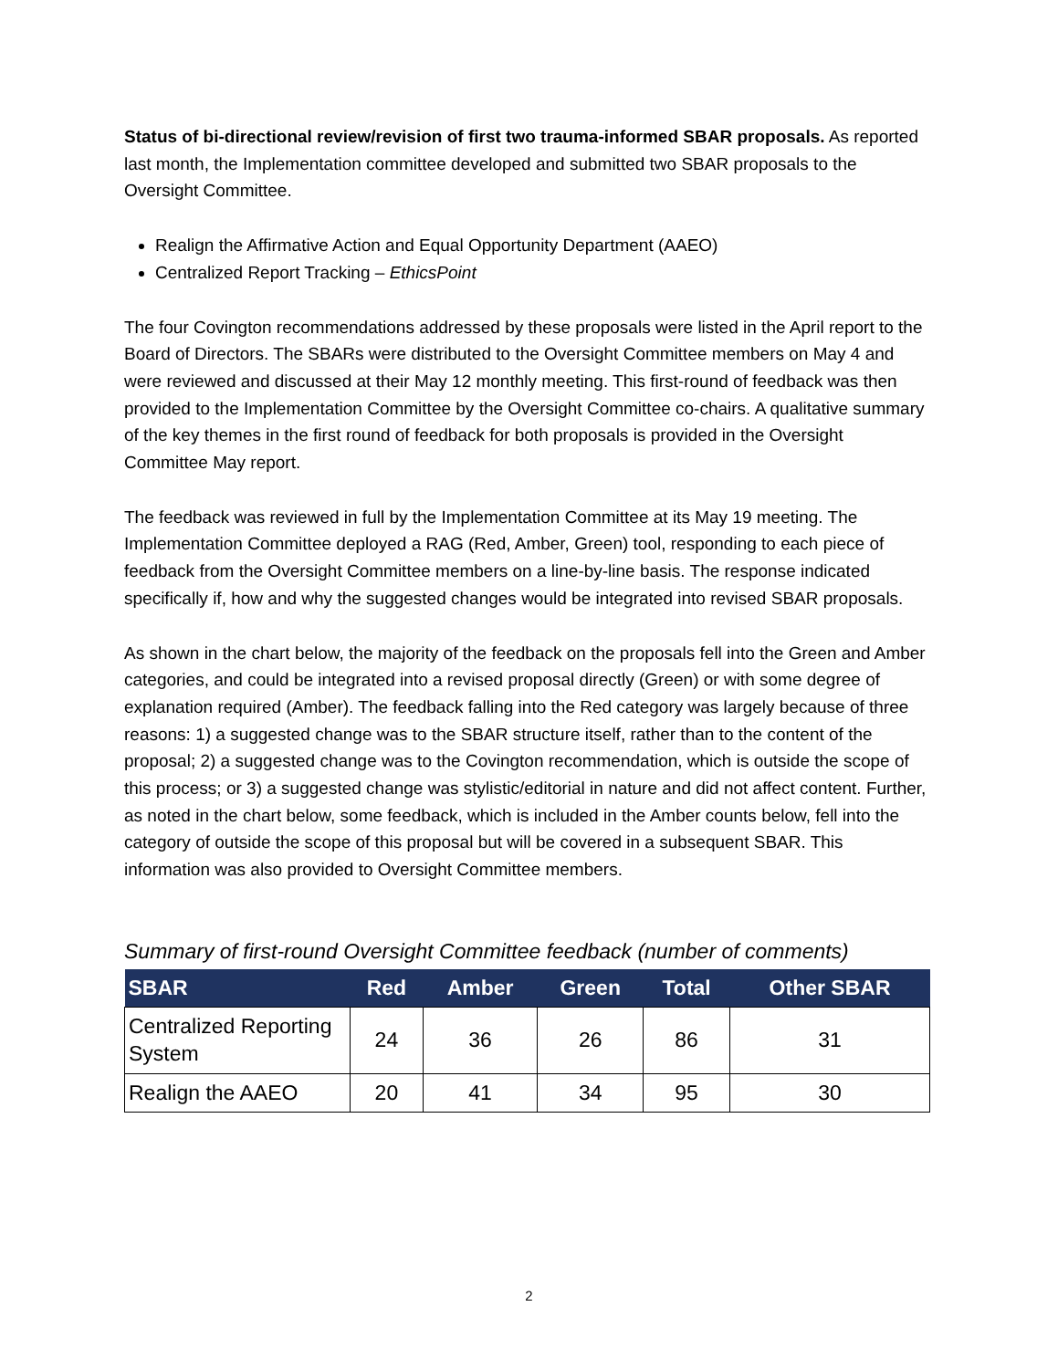Status of bi-directional review/revision of first two trauma-informed SBAR proposals. As reported last month, the Implementation committee developed and submitted two SBAR proposals to the Oversight Committee.
Realign the Affirmative Action and Equal Opportunity Department (AAEO)
Centralized Report Tracking – EthicsPoint
The four Covington recommendations addressed by these proposals were listed in the April report to the Board of Directors. The SBARs were distributed to the Oversight Committee members on May 4 and were reviewed and discussed at their May 12 monthly meeting. This first-round of feedback was then provided to the Implementation Committee by the Oversight Committee co-chairs. A qualitative summary of the key themes in the first round of feedback for both proposals is provided in the Oversight Committee May report.
The feedback was reviewed in full by the Implementation Committee at its May 19 meeting. The Implementation Committee deployed a RAG (Red, Amber, Green) tool, responding to each piece of feedback from the Oversight Committee members on a line-by-line basis. The response indicated specifically if, how and why the suggested changes would be integrated into revised SBAR proposals.
As shown in the chart below, the majority of the feedback on the proposals fell into the Green and Amber categories, and could be integrated into a revised proposal directly (Green) or with some degree of explanation required (Amber). The feedback falling into the Red category was largely because of three reasons: 1) a suggested change was to the SBAR structure itself, rather than to the content of the proposal; 2) a suggested change was to the Covington recommendation, which is outside the scope of this process; or 3) a suggested change was stylistic/editorial in nature and did not affect content. Further, as noted in the chart below, some feedback, which is included in the Amber counts below, fell into the category of outside the scope of this proposal but will be covered in a subsequent SBAR. This information was also provided to Oversight Committee members.
Summary of first-round Oversight Committee feedback (number of comments)
| SBAR | Red | Amber | Green | Total | Other SBAR |
| --- | --- | --- | --- | --- | --- |
| Centralized Reporting System | 24 | 36 | 26 | 86 | 31 |
| Realign the AAEO | 20 | 41 | 34 | 95 | 30 |
2